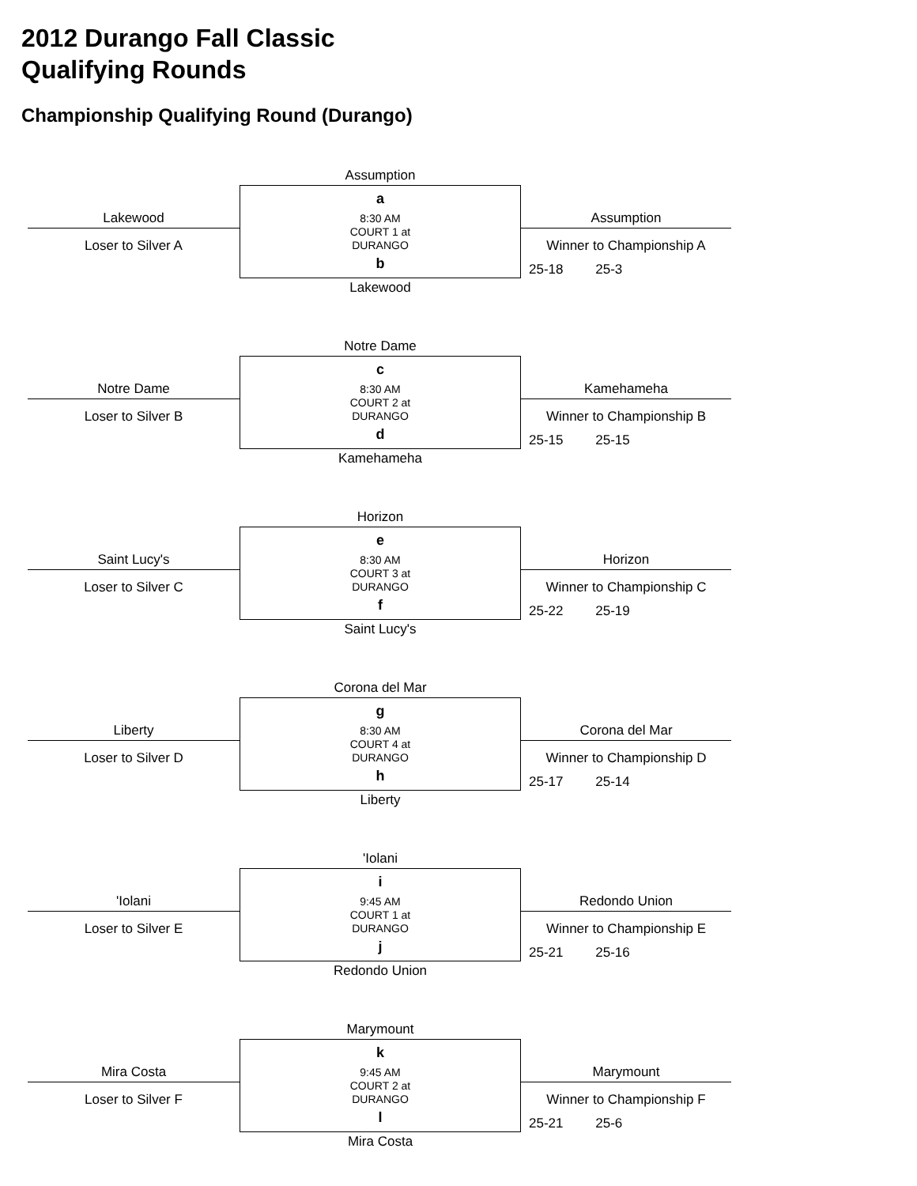2012 Durango Fall Classic
Qualifying Rounds
Championship Qualifying Round (Durango)
Assumption
Lakewood
Loser to Silver A
a
8:30 AM
COURT 1 at
DURANGO
b
Assumption
Winner to Championship A
25-18 25-3
Lakewood
Notre Dame
Notre Dame
Loser to Silver B
c
8:30 AM
COURT 2 at
DURANGO
d
Kamehameha
Winner to Championship B
25-15 25-15
Kamehameha
Horizon
Saint Lucy's
Loser to Silver C
e
8:30 AM
COURT 3 at
DURANGO
f
Horizon
Winner to Championship C
25-22 25-19
Saint Lucy's
Corona del Mar
Liberty
Loser to Silver D
g
8:30 AM
COURT 4 at
DURANGO
h
Corona del Mar
Winner to Championship D
25-17 25-14
Liberty
'Iolani
'Iolani
Loser to Silver E
i
9:45 AM
COURT 1 at
DURANGO
j
Redondo Union
Winner to Championship E
25-21 25-16
Redondo Union
Marymount
Mira Costa
Loser to Silver F
k
9:45 AM
COURT 2 at
DURANGO
l
Marymount
Winner to Championship F
25-21 25-6
Mira Costa